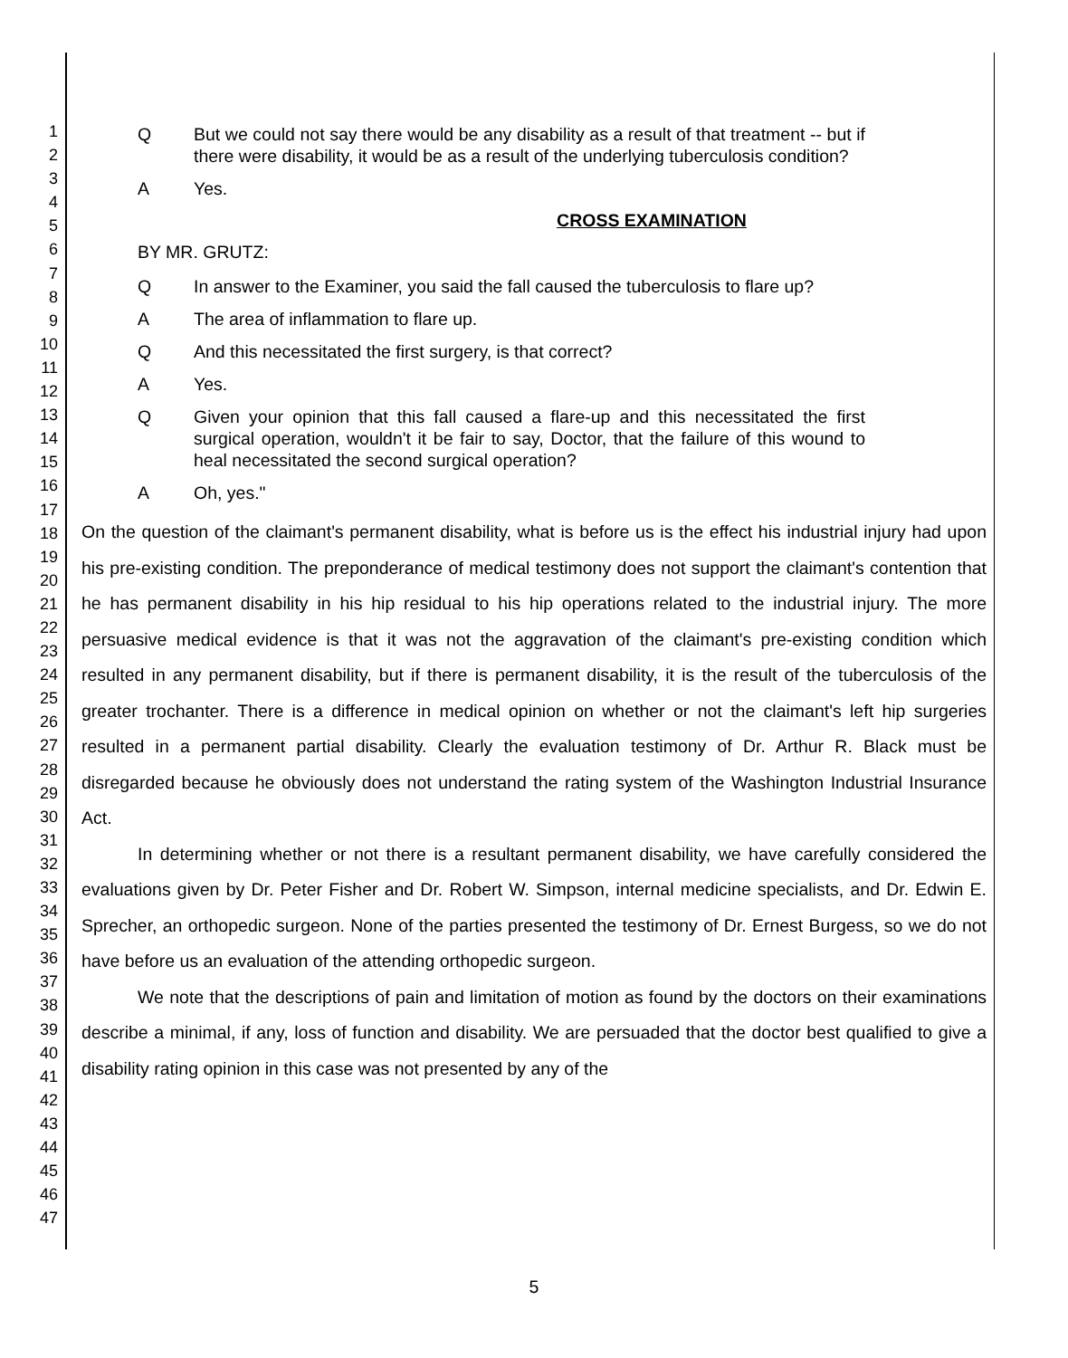1
2
3
4
5
6
7
8
9
10
11
12
13
14
15
16
17
18
19
20
21
22
23
24
25
26
27
28
29
30
31
32
33
34
35
36
37
38
39
40
41
42
43
44
45
46
47
Q But we could not say there would be any disability as a result of that treatment -- but if there were disability, it would be as a result of the underlying tuberculosis condition?
A Yes.
CROSS EXAMINATION
BY MR. GRUTZ:
Q In answer to the Examiner, you said the fall caused the tuberculosis to flare up?
A The area of inflammation to flare up.
Q And this necessitated the first surgery, is that correct?
A Yes.
Q Given your opinion that this fall caused a flare-up and this necessitated the first surgical operation, wouldn't it be fair to say, Doctor, that the failure of this wound to heal necessitated the second surgical operation?
A Oh, yes."
On the question of the claimant's permanent disability, what is before us is the effect his industrial injury had upon his pre-existing condition. The preponderance of medical testimony does not support the claimant's contention that he has permanent disability in his hip residual to his hip operations related to the industrial injury. The more persuasive medical evidence is that it was not the aggravation of the claimant's pre-existing condition which resulted in any permanent disability, but if there is permanent disability, it is the result of the tuberculosis of the greater trochanter. There is a difference in medical opinion on whether or not the claimant's left hip surgeries resulted in a permanent partial disability. Clearly the evaluation testimony of Dr. Arthur R. Black must be disregarded because he obviously does not understand the rating system of the Washington Industrial Insurance Act.
In determining whether or not there is a resultant permanent disability, we have carefully considered the evaluations given by Dr. Peter Fisher and Dr. Robert W. Simpson, internal medicine specialists, and Dr. Edwin E. Sprecher, an orthopedic surgeon. None of the parties presented the testimony of Dr. Ernest Burgess, so we do not have before us an evaluation of the attending orthopedic surgeon.
We note that the descriptions of pain and limitation of motion as found by the doctors on their examinations describe a minimal, if any, loss of function and disability. We are persuaded that the doctor best qualified to give a disability rating opinion in this case was not presented by any of the
5